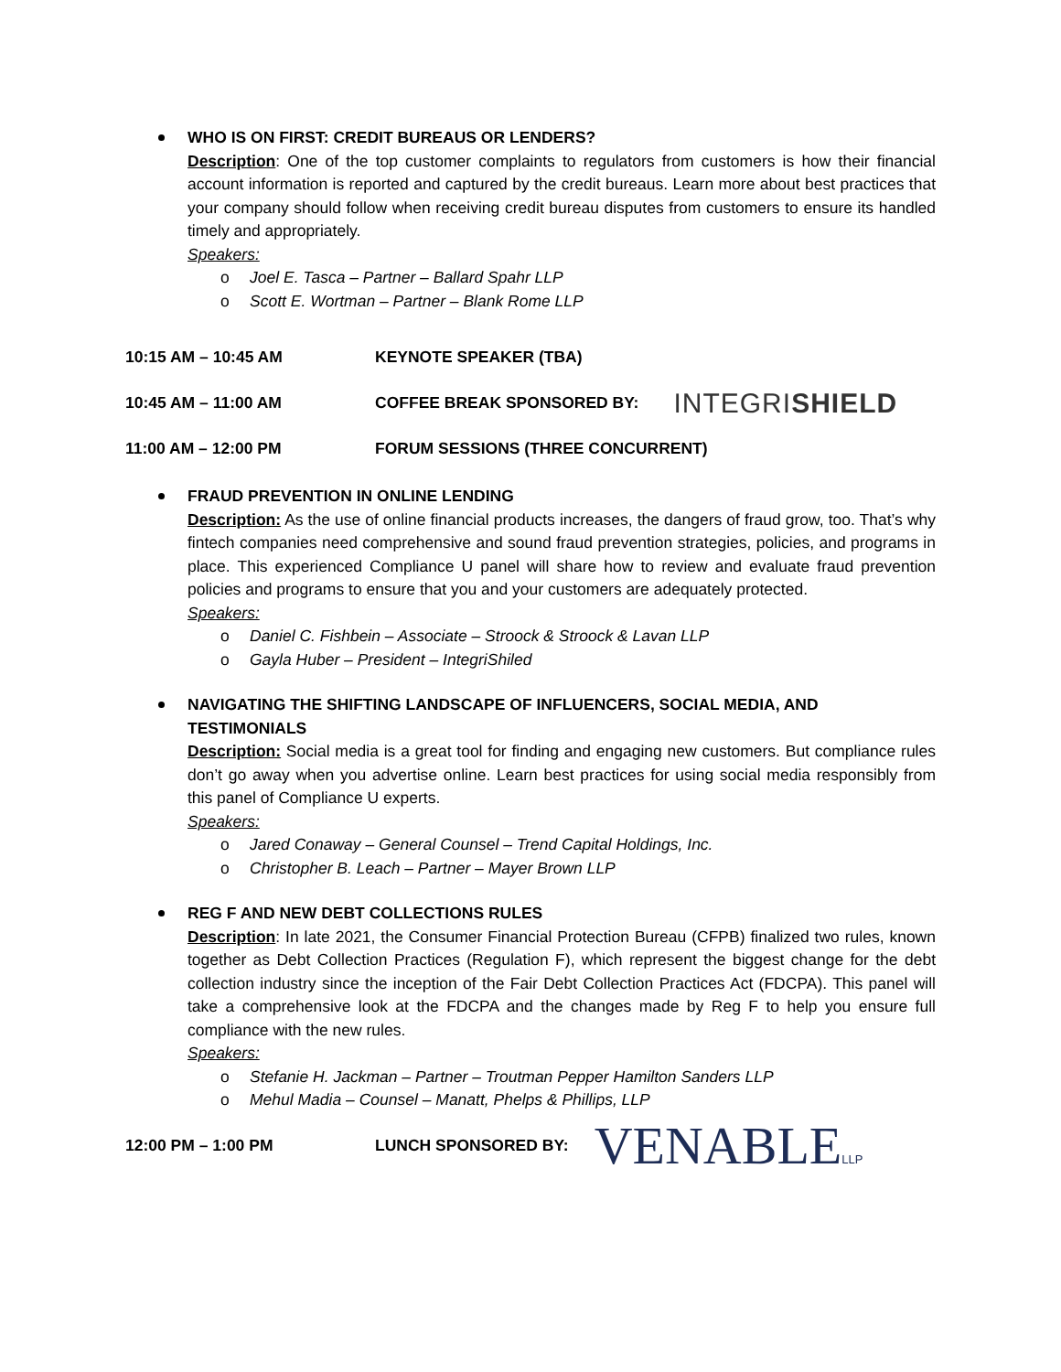WHO IS ON FIRST: CREDIT BUREAUS OR LENDERS?
Description: One of the top customer complaints to regulators from customers is how their financial account information is reported and captured by the credit bureaus. Learn more about best practices that your company should follow when receiving credit bureau disputes from customers to ensure its handled timely and appropriately.
Speakers:
o Joel E. Tasca – Partner – Ballard Spahr LLP
o Scott E. Wortman – Partner – Blank Rome LLP
10:15 AM – 10:45 AM KEYNOTE SPEAKER (TBA)
10:45 AM – 11:00 AM COFFEE BREAK SPONSORED BY: INTEGRISHIELD
11:00 AM – 12:00 PM FORUM SESSIONS (THREE CONCURRENT)
FRAUD PREVENTION IN ONLINE LENDING
Description: As the use of online financial products increases, the dangers of fraud grow, too. That’s why fintech companies need comprehensive and sound fraud prevention strategies, policies, and programs in place. This experienced Compliance U panel will share how to review and evaluate fraud prevention policies and programs to ensure that you and your customers are adequately protected.
Speakers:
o Daniel C. Fishbein – Associate – Stroock & Stroock & Lavan LLP
o Gayla Huber – President – IntegriShiled
NAVIGATING THE SHIFTING LANDSCAPE OF INFLUENCERS, SOCIAL MEDIA, AND TESTIMONIALS
Description: Social media is a great tool for finding and engaging new customers. But compliance rules don’t go away when you advertise online. Learn best practices for using social media responsibly from this panel of Compliance U experts.
Speakers:
o Jared Conaway – General Counsel – Trend Capital Holdings, Inc.
o Christopher B. Leach – Partner – Mayer Brown LLP
REG F AND NEW DEBT COLLECTIONS RULES
Description: In late 2021, the Consumer Financial Protection Bureau (CFPB) finalized two rules, known together as Debt Collection Practices (Regulation F), which represent the biggest change for the debt collection industry since the inception of the Fair Debt Collection Practices Act (FDCPA). This panel will take a comprehensive look at the FDCPA and the changes made by Reg F to help you ensure full compliance with the new rules.
Speakers:
o Stefanie H. Jackman – Partner – Troutman Pepper Hamilton Sanders LLP
o Mehul Madia – Counsel – Manatt, Phelps & Phillips, LLP
12:00 PM – 1:00 PM LUNCH SPONSORED BY: VENABLELLP